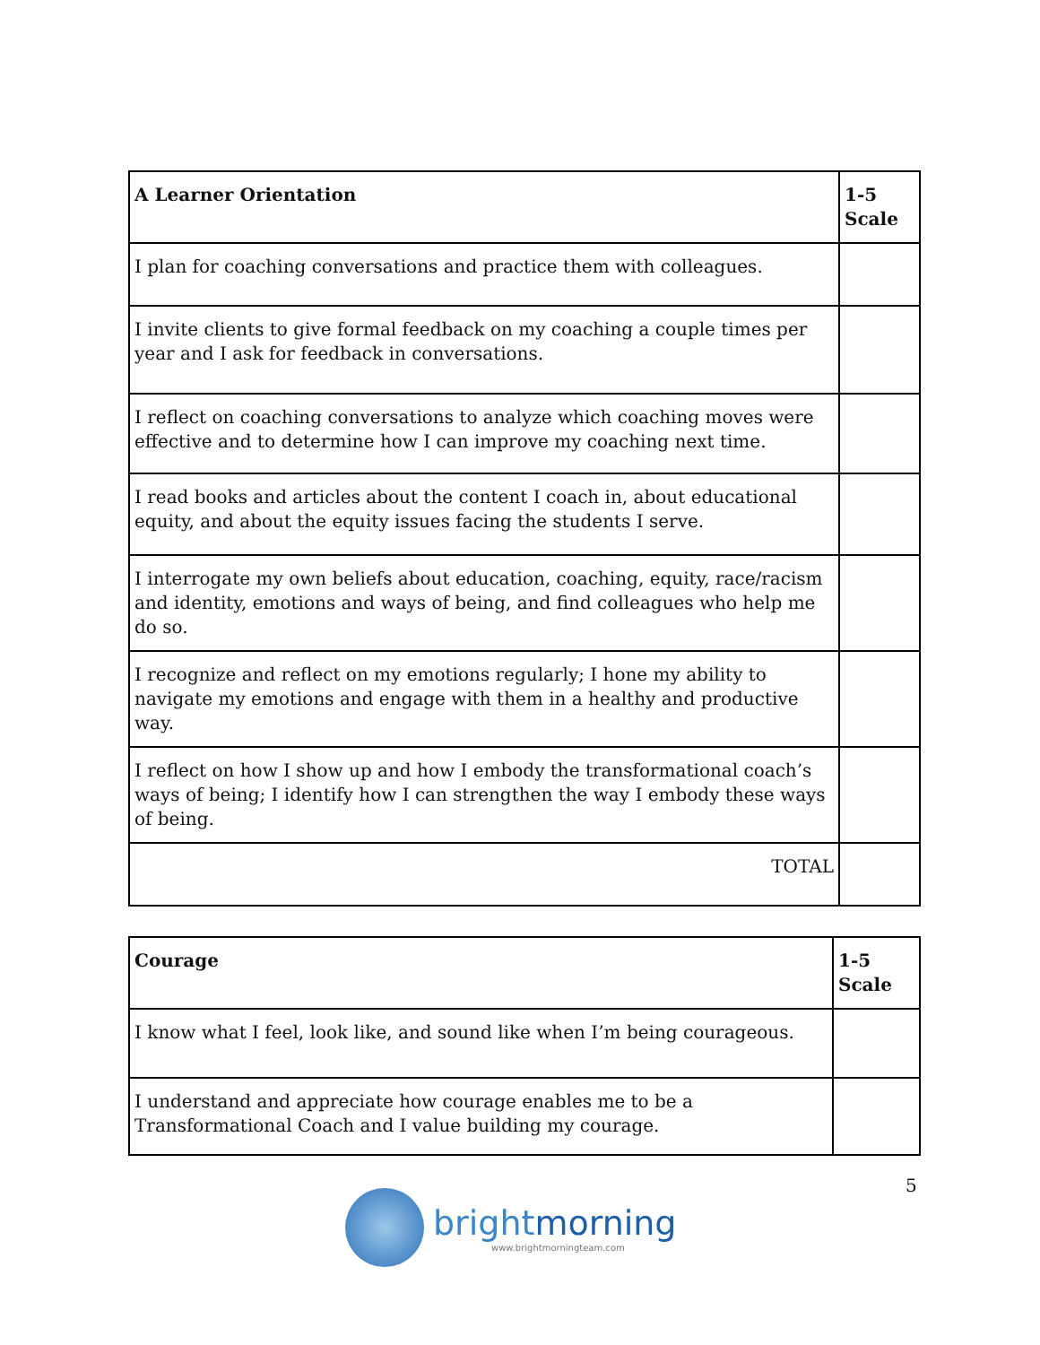| A Learner Orientation | 1-5 Scale |
| --- | --- |
| I plan for coaching conversations and practice them with colleagues. | |
| I invite clients to give formal feedback on my coaching a couple times per year and I ask for feedback in conversations. | |
| I reflect on coaching conversations to analyze which coaching moves were effective and to determine how I can improve my coaching next time. | |
| I read books and articles about the content I coach in, about educational equity, and about the equity issues facing the students I serve. | |
| I interrogate my own beliefs about education, coaching, equity, race/racism and identity, emotions and ways of being, and find colleagues who help me do so. | |
| I recognize and reflect on my emotions regularly; I hone my ability to navigate my emotions and engage with them in a healthy and productive way. | |
| I reflect on how I show up and how I embody the transformational coach’s ways of being; I identify how I can strengthen the way I embody these ways of being. | |
| TOTAL | |
| Courage | 1-5 Scale |
| --- | --- |
| I know what I feel, look like, and sound like when I’m being courageous. | |
| I understand and appreciate how courage enables me to be a Transformational Coach and I value building my courage. | |
brightmorning
www.brightmorningteam.com
5